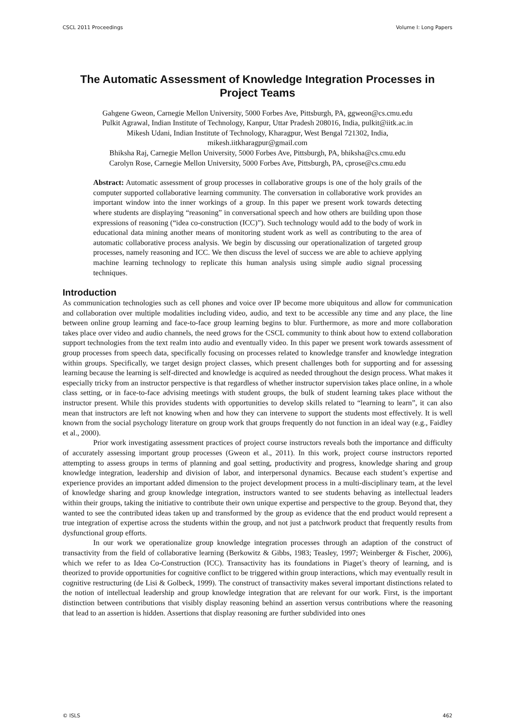CSCL 2011 Proceedings Volume I: Long Papers
The Automatic Assessment of Knowledge Integration Processes in Project Teams
Gahgene Gweon, Carnegie Mellon University, 5000 Forbes Ave, Pittsburgh, PA, ggweon@cs.cmu.edu
Pulkit Agrawal, Indian Institute of Technology, Kanpur, Uttar Pradesh 208016, India, pulkit@iitk.ac.in
Mikesh Udani, Indian Institute of Technology, Kharagpur, West Bengal 721302, India,
mikesh.iitkharagpur@gmail.com
Bhiksha Raj, Carnegie Mellon University, 5000 Forbes Ave, Pittsburgh, PA, bhiksha@cs.cmu.edu
Carolyn Rose, Carnegie Mellon University, 5000 Forbes Ave, Pittsburgh, PA, cprose@cs.cmu.edu
Abstract: Automatic assessment of group processes in collaborative groups is one of the holy grails of the computer supported collaborative learning community. The conversation in collaborative work provides an important window into the inner workings of a group. In this paper we present work towards detecting where students are displaying “reasoning” in conversational speech and how others are building upon those expressions of reasoning (“idea co-construction (ICC)”). Such technology would add to the body of work in educational data mining another means of monitoring student work as well as contributing to the area of automatic collaborative process analysis. We begin by discussing our operationalization of targeted group processes, namely reasoning and ICC. We then discuss the level of success we are able to achieve applying machine learning technology to replicate this human analysis using simple audio signal processing techniques.
Introduction
As communication technologies such as cell phones and voice over IP become more ubiquitous and allow for communication and collaboration over multiple modalities including video, audio, and text to be accessible any time and any place, the line between online group learning and face-to-face group learning begins to blur. Furthermore, as more and more collaboration takes place over video and audio channels, the need grows for the CSCL community to think about how to extend collaboration support technologies from the text realm into audio and eventually video. In this paper we present work towards assessment of group processes from speech data, specifically focusing on processes related to knowledge transfer and knowledge integration within groups. Specifically, we target design project classes, which present challenges both for supporting and for assessing learning because the learning is self-directed and knowledge is acquired as needed throughout the design process. What makes it especially tricky from an instructor perspective is that regardless of whether instructor supervision takes place online, in a whole class setting, or in face-to-face advising meetings with student groups, the bulk of student learning takes place without the instructor present. While this provides students with opportunities to develop skills related to “learning to learn”, it can also mean that instructors are left not knowing when and how they can intervene to support the students most effectively. It is well known from the social psychology literature on group work that groups frequently do not function in an ideal way (e.g., Faidley et al., 2000).
Prior work investigating assessment practices of project course instructors reveals both the importance and difficulty of accurately assessing important group processes (Gweon et al., 2011). In this work, project course instructors reported attempting to assess groups in terms of planning and goal setting, productivity and progress, knowledge sharing and group knowledge integration, leadership and division of labor, and interpersonal dynamics. Because each student’s expertise and experience provides an important added dimension to the project development process in a multi-disciplinary team, at the level of knowledge sharing and group knowledge integration, instructors wanted to see students behaving as intellectual leaders within their groups, taking the initiative to contribute their own unique expertise and perspective to the group. Beyond that, they wanted to see the contributed ideas taken up and transformed by the group as evidence that the end product would represent a true integration of expertise across the students within the group, and not just a patchwork product that frequently results from dysfunctional group efforts.
In our work we operationalize group knowledge integration processes through an adaption of the construct of transactivity from the field of collaborative learning (Berkowitz & Gibbs, 1983; Teasley, 1997; Weinberger & Fischer, 2006), which we refer to as Idea Co-Construction (ICC). Transactivity has its foundations in Piaget’s theory of learning, and is theorized to provide opportunities for cognitive conflict to be triggered within group interactions, which may eventually result in cognitive restructuring (de Lisi & Golbeck, 1999). The construct of transactivity makes several important distinctions related to the notion of intellectual leadership and group knowledge integration that are relevant for our work. First, is the important distinction between contributions that visibly display reasoning behind an assertion versus contributions where the reasoning that lead to an assertion is hidden. Assertions that display reasoning are further subdivided into ones
© ISLS 462